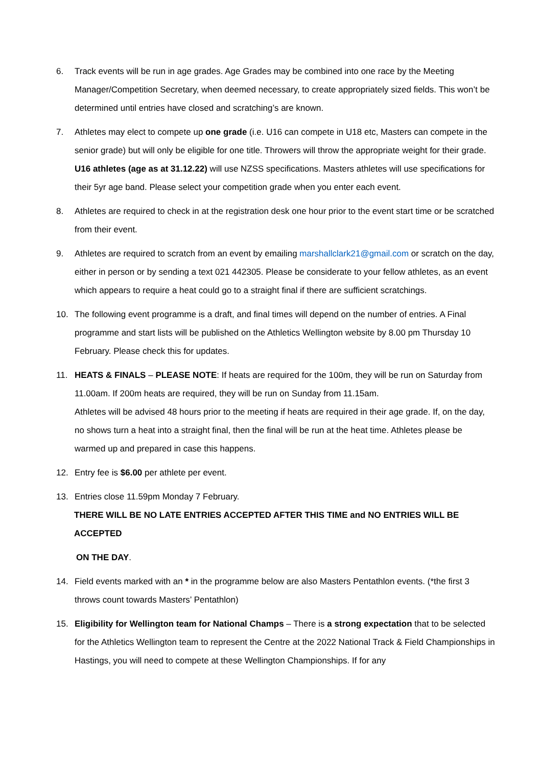6. Track events will be run in age grades. Age Grades may be combined into one race by the Meeting Manager/Competition Secretary, when deemed necessary, to create appropriately sized fields. This won’t be determined until entries have closed and scratching’s are known.
7. Athletes may elect to compete up one grade (i.e. U16 can compete in U18 etc, Masters can compete in the senior grade) but will only be eligible for one title. Throwers will throw the appropriate weight for their grade. U16 athletes (age as at 31.12.22) will use NZSS specifications. Masters athletes will use specifications for their 5yr age band. Please select your competition grade when you enter each event.
8. Athletes are required to check in at the registration desk one hour prior to the event start time or be scratched from their event.
9. Athletes are required to scratch from an event by emailing marshallclark21@gmail.com or scratch on the day, either in person or by sending a text 021 442305. Please be considerate to your fellow athletes, as an event which appears to require a heat could go to a straight final if there are sufficient scratchings.
10. The following event programme is a draft, and final times will depend on the number of entries. A Final programme and start lists will be published on the Athletics Wellington website by 8.00 pm Thursday 10 February. Please check this for updates.
11. HEATS & FINALS – PLEASE NOTE: If heats are required for the 100m, they will be run on Saturday from 11.00am. If 200m heats are required, they will be run on Sunday from 11.15am.
Athletes will be advised 48 hours prior to the meeting if heats are required in their age grade. If, on the day, no shows turn a heat into a straight final, then the final will be run at the heat time. Athletes please be warmed up and prepared in case this happens.
12. Entry fee is $6.00 per athlete per event.
13. Entries close 11.59pm Monday 7 February.
THERE WILL BE NO LATE ENTRIES ACCEPTED AFTER THIS TIME and NO ENTRIES WILL BE ACCEPTED
ON THE DAY.
14. Field events marked with an * in the programme below are also Masters Pentathlon events. (*the first 3 throws count towards Masters’ Pentathlon)
15. Eligibility for Wellington team for National Champs – There is a strong expectation that to be selected for the Athletics Wellington team to represent the Centre at the 2022 National Track & Field Championships in Hastings, you will need to compete at these Wellington Championships. If for any